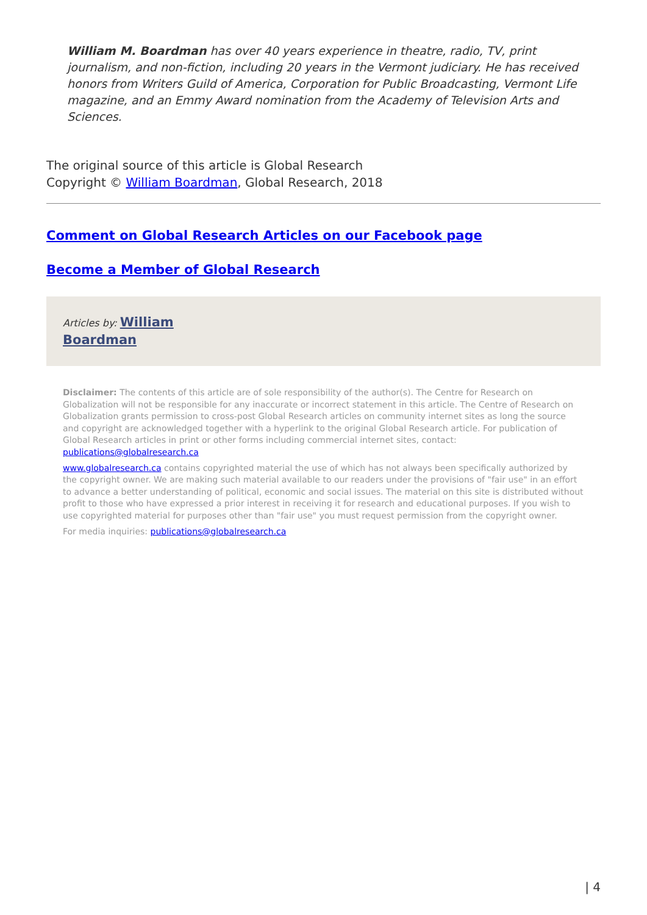William M. Boardman has over 40 years experience in theatre, radio, TV, print journalism, and non-fiction, including 20 years in the Vermont judiciary. He has received honors from Writers Guild of America, Corporation for Public Broadcasting, Vermont Life magazine, and an Emmy Award nomination from the Academy of Television Arts and Sciences.
The original source of this article is Global Research
Copyright © William Boardman, Global Research, 2018
Comment on Global Research Articles on our Facebook page
Become a Member of Global Research
Articles by: William
Boardman
Disclaimer: The contents of this article are of sole responsibility of the author(s). The Centre for Research on Globalization will not be responsible for any inaccurate or incorrect statement in this article. The Centre of Research on Globalization grants permission to cross-post Global Research articles on community internet sites as long the source and copyright are acknowledged together with a hyperlink to the original Global Research article. For publication of Global Research articles in print or other forms including commercial internet sites, contact: publications@globalresearch.ca
www.globalresearch.ca contains copyrighted material the use of which has not always been specifically authorized by the copyright owner. We are making such material available to our readers under the provisions of "fair use" in an effort to advance a better understanding of political, economic and social issues. The material on this site is distributed without profit to those who have expressed a prior interest in receiving it for research and educational purposes. If you wish to use copyrighted material for purposes other than "fair use" you must request permission from the copyright owner.
For media inquiries: publications@globalresearch.ca
| 4